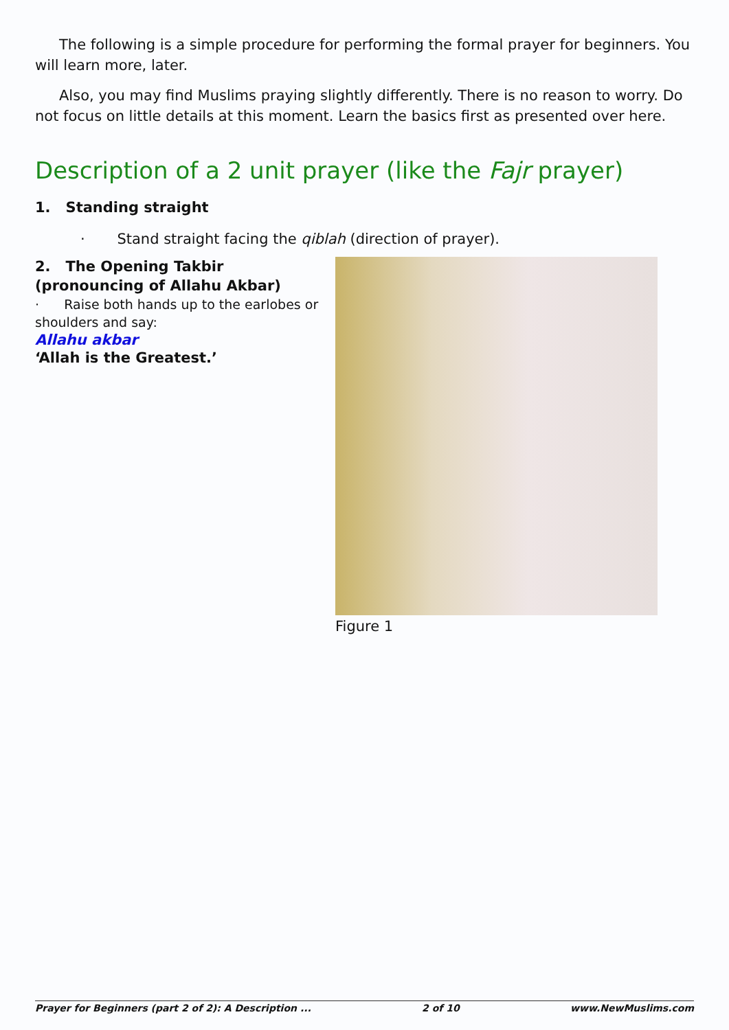The following is a simple procedure for performing the formal prayer for beginners. You will learn more, later.
Also, you may find Muslims praying slightly differently. There is no reason to worry. Do not focus on little details at this moment. Learn the basics first as presented over here.
Description of a 2 unit prayer (like the Fajr prayer)
1. Standing straight
· Stand straight facing the qiblah (direction of prayer).
2. The Opening Takbir (pronouncing of Allahu Akbar)
· Raise both hands up to the earlobes or shoulders and say:
Allahu akbar
‘Allah is the Greatest.’
Figure 1
Prayer for Beginners (part 2 of 2): A Description ... 2 of 10 www.NewMuslims.com